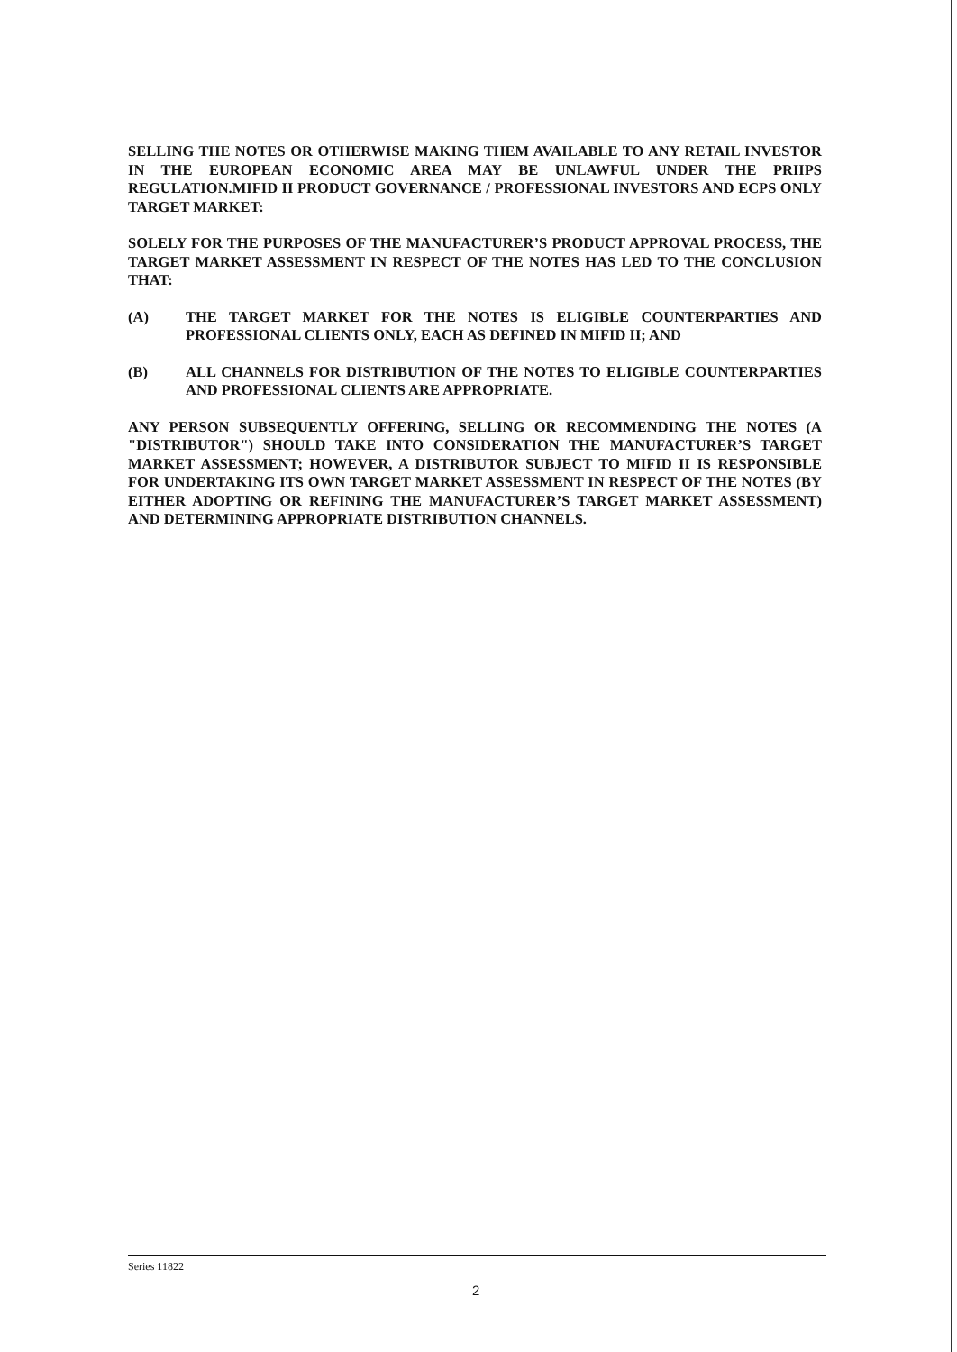SELLING THE NOTES OR OTHERWISE MAKING THEM AVAILABLE TO ANY RETAIL INVESTOR IN THE EUROPEAN ECONOMIC AREA MAY BE UNLAWFUL UNDER THE PRIIPS REGULATION.MIFID II PRODUCT GOVERNANCE / PROFESSIONAL INVESTORS AND ECPS ONLY TARGET MARKET:
SOLELY FOR THE PURPOSES OF THE MANUFACTURER’S PRODUCT APPROVAL PROCESS, THE TARGET MARKET ASSESSMENT IN RESPECT OF THE NOTES HAS LED TO THE CONCLUSION THAT:
(A) THE TARGET MARKET FOR THE NOTES IS ELIGIBLE COUNTERPARTIES AND PROFESSIONAL CLIENTS ONLY, EACH AS DEFINED IN MIFID II; AND
(B) ALL CHANNELS FOR DISTRIBUTION OF THE NOTES TO ELIGIBLE COUNTERPARTIES AND PROFESSIONAL CLIENTS ARE APPROPRIATE.
ANY PERSON SUBSEQUENTLY OFFERING, SELLING OR RECOMMENDING THE NOTES (A "DISTRIBUTOR") SHOULD TAKE INTO CONSIDERATION THE MANUFACTURER’S TARGET MARKET ASSESSMENT; HOWEVER, A DISTRIBUTOR SUBJECT TO MIFID II IS RESPONSIBLE FOR UNDERTAKING ITS OWN TARGET MARKET ASSESSMENT IN RESPECT OF THE NOTES (BY EITHER ADOPTING OR REFINING THE MANUFACTURER’S TARGET MARKET ASSESSMENT) AND DETERMINING APPROPRIATE DISTRIBUTION CHANNELS.
Series 11822
2